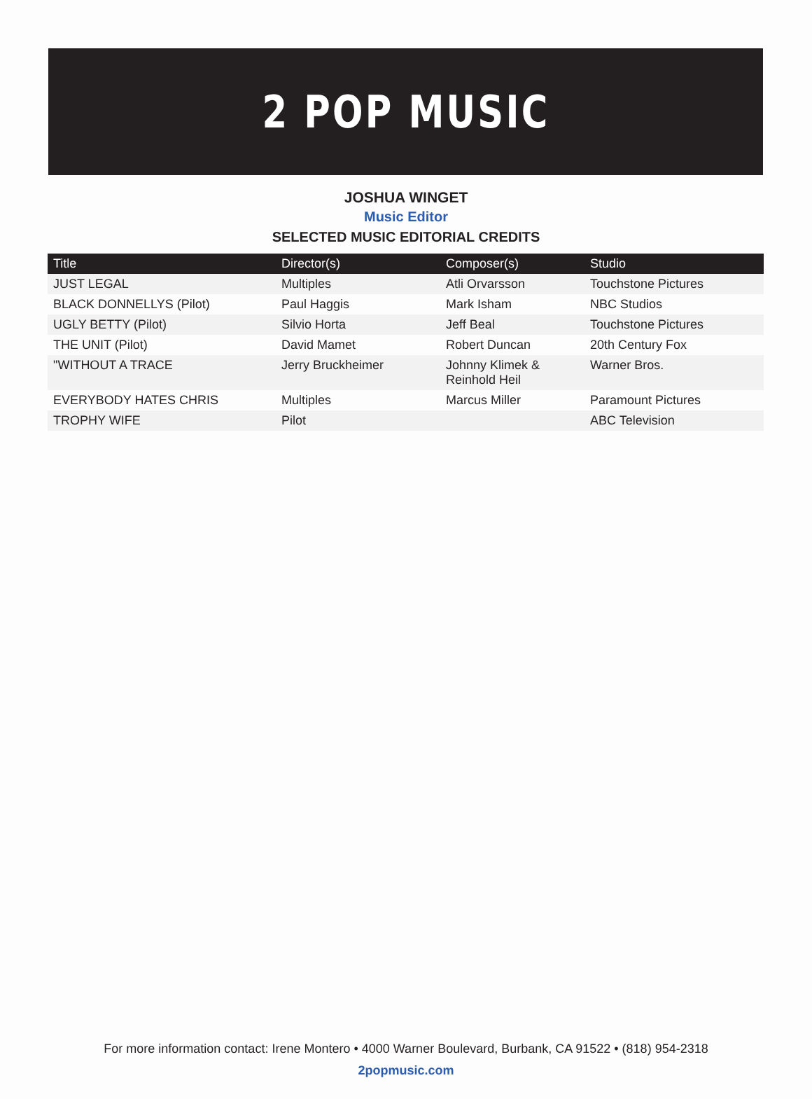2 POP MUSIC
JOSHUA WINGET
Music Editor
SELECTED MUSIC EDITORIAL CREDITS
| Title | Director(s) | Composer(s) | Studio |
| --- | --- | --- | --- |
| JUST LEGAL | Multiples | Atli Orvarsson | Touchstone Pictures |
| BLACK DONNELLYS (Pilot) | Paul Haggis | Mark Isham | NBC Studios |
| UGLY BETTY (Pilot) | Silvio Horta | Jeff Beal | Touchstone Pictures |
| THE UNIT (Pilot) | David Mamet | Robert Duncan | 20th Century Fox |
| "WITHOUT A TRACE | Jerry Bruckheimer | Johnny Klimek & Reinhold Heil | Warner Bros. |
| EVERYBODY HATES CHRIS | Multiples | Marcus Miller | Paramount Pictures |
| TROPHY WIFE | Pilot | | ABC Television |
For more information contact: Irene Montero • 4000 Warner Boulevard, Burbank, CA 91522 • (818) 954-2318
2popmusic.com